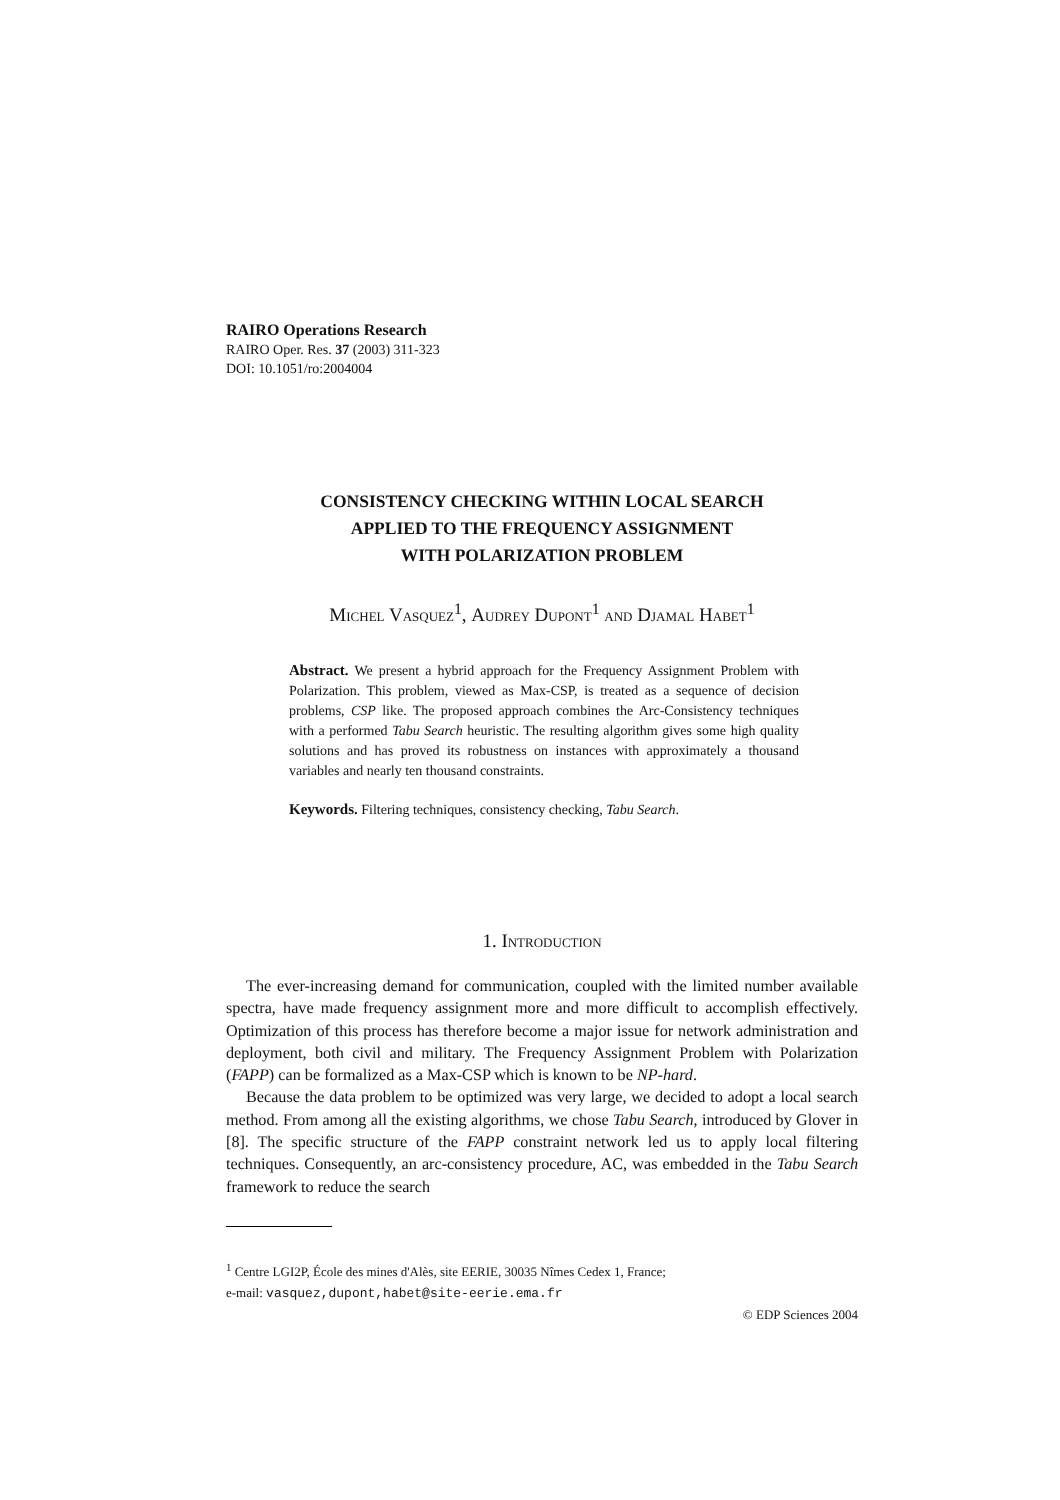RAIRO Operations Research
RAIRO Oper. Res. 37 (2003) 311-323
DOI: 10.1051/ro:2004004
CONSISTENCY CHECKING WITHIN LOCAL SEARCH
APPLIED TO THE FREQUENCY ASSIGNMENT
WITH POLARIZATION PROBLEM
Michel Vasquez<sup>1</sup>, Audrey Dupont<sup>1</sup> and Djamal Habet<sup>1</sup>
Abstract. We present a hybrid approach for the Frequency Assignment Problem with Polarization. This problem, viewed as Max-CSP, is treated as a sequence of decision problems, CSP like. The proposed approach combines the Arc-Consistency techniques with a performed Tabu Search heuristic. The resulting algorithm gives some high quality solutions and has proved its robustness on instances with approximately a thousand variables and nearly ten thousand constraints.
Keywords. Filtering techniques, consistency checking, Tabu Search.
1. Introduction
The ever-increasing demand for communication, coupled with the limited number available spectra, have made frequency assignment more and more difficult to accomplish effectively. Optimization of this process has therefore become a major issue for network administration and deployment, both civil and military. The Frequency Assignment Problem with Polarization (FAPP) can be formalized as a Max-CSP which is known to be NP-hard.
Because the data problem to be optimized was very large, we decided to adopt a local search method. From among all the existing algorithms, we chose Tabu Search, introduced by Glover in [8]. The specific structure of the FAPP constraint network led us to apply local filtering techniques. Consequently, an arc-consistency procedure, AC, was embedded in the Tabu Search framework to reduce the search
<sup>1</sup> Centre LGI2P, École des mines d'Alès, site EERIE, 30035 Nîmes Cedex 1, France;
e-mail: vasquez,dupont,habet@site-eerie.ema.fr
© EDP Sciences 2004